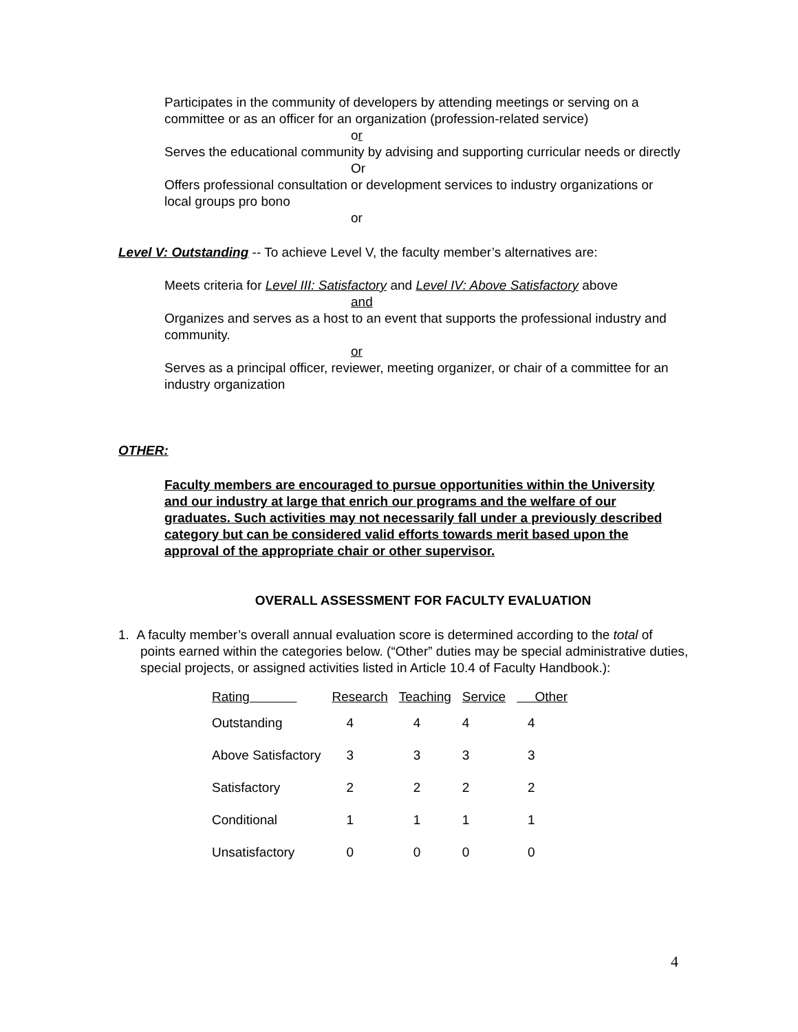Participates in the community of developers by attending meetings or serving on a committee or as an officer for an organization (profession-related service)
or
Serves the educational community by advising and supporting curricular needs or directly
Or
Offers professional consultation or development services to industry organizations or local groups pro bono
or
Level V: Outstanding -- To achieve Level V, the faculty member’s alternatives are:
Meets criteria for Level III: Satisfactory and Level IV: Above Satisfactory above
and
Organizes and serves as a host to an event that supports the professional industry and community.
or
Serves as a principal officer, reviewer, meeting organizer, or chair of a committee for an industry organization
OTHER:
Faculty members are encouraged to pursue opportunities within the University and our industry at large that enrich our programs and the welfare of our graduates. Such activities may not necessarily fall under a previously described category but can be considered valid efforts towards merit based upon the approval of the appropriate chair or other supervisor.
OVERALL ASSESSMENT FOR FACULTY EVALUATION
1. A faculty member’s overall annual evaluation score is determined according to the total of points earned within the categories below. (“Other” duties may be special administrative duties, special projects, or assigned activities listed in Article 10.4 of Faculty Handbook.):
| Rating | Research | Teaching | Service | Other |
| --- | --- | --- | --- | --- |
| Outstanding | 4 | 4 | 4 | 4 |
| Above Satisfactory | 3 | 3 | 3 | 3 |
| Satisfactory | 2 | 2 | 2 | 2 |
| Conditional | 1 | 1 | 1 | 1 |
| Unsatisfactory | 0 | 0 | 0 | 0 |
4